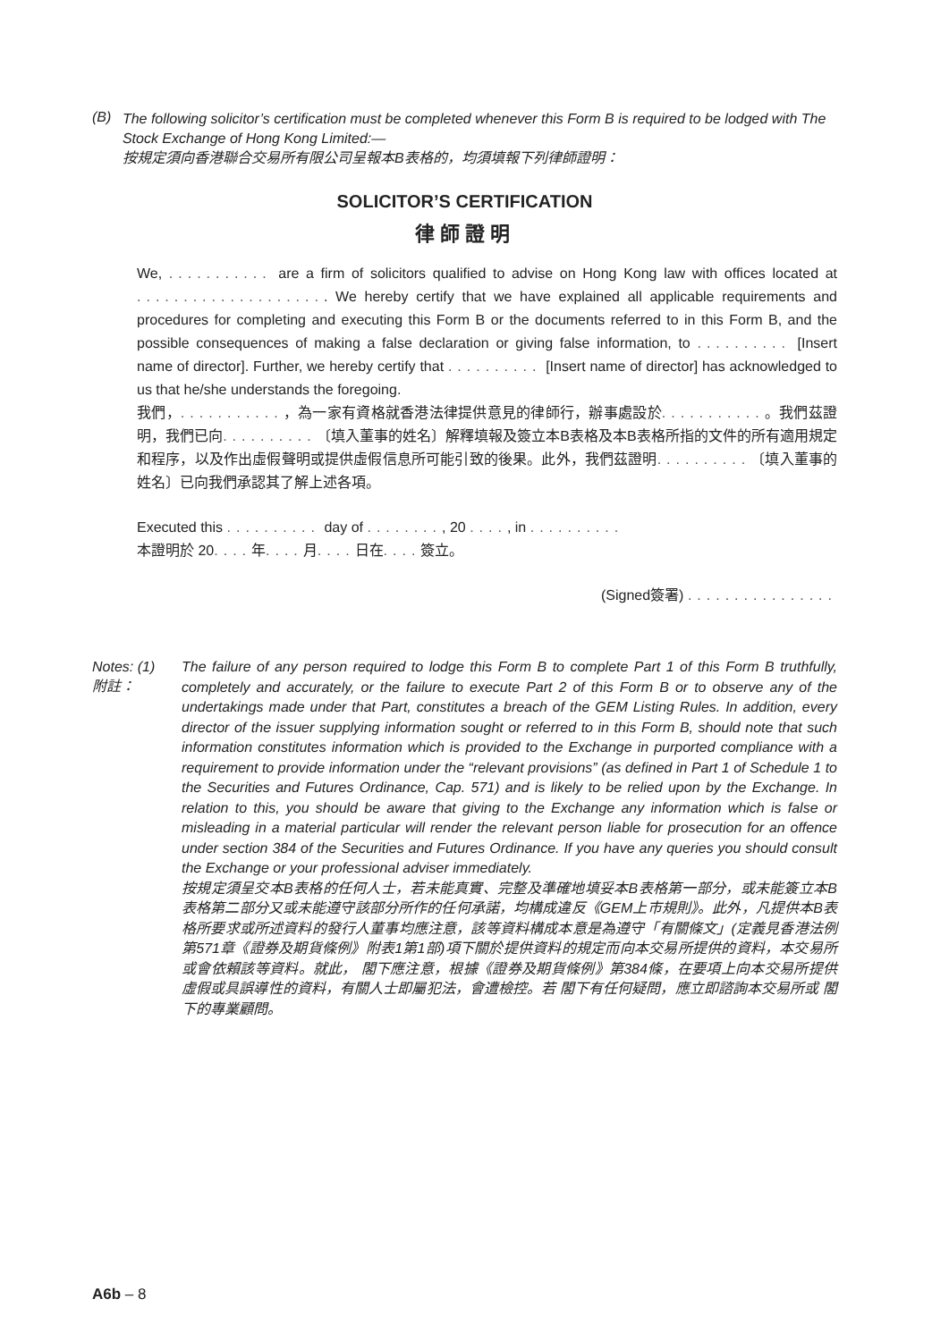(B)
The following solicitor’s certification must be completed whenever this Form B is required to be lodged with The Stock Exchange of Hong Kong Limited:—
按規定須向香港聯合交易所有限公司呈報本B表格的，均須填報下列律師證明：
SOLICITOR’S CERTIFICATION
律師證明
We, ........... are a firm of solicitors qualified to advise on Hong Kong law with offices located at ..................... We hereby certify that we have explained all applicable requirements and procedures for completing and executing this Form B or the documents referred to in this Form B, and the possible consequences of making a false declaration or giving false information, to .......... [Insert name of director]. Further, we hereby certify that .......... [Insert name of director] has acknowledged to us that he/she understands the foregoing.
我們，...........，為一家有資格就香港法律提供意見的律師行，辦事處設於...........。我們茲證明，我們已向..........〔填入董事的姓名〕解釋填報及簽立本B表格及本B表格所指的文件的所有適用規定和程序，以及作出虛假聲明或提供虛假信息所可能引致的後果。此外，我們茲證明..........〔填入董事的姓名〕已向我們承認其了解上述各項。
Executed this .......... day of ........, 20 ...., in ..........
本證明於 20.... 年.... 月.... 日在.... 簽立。
(Signed簽署) ................
Notes: (1)
附註：
The failure of any person required to lodge this Form B to complete Part 1 of this Form B truthfully, completely and accurately, or the failure to execute Part 2 of this Form B or to observe any of the undertakings made under that Part, constitutes a breach of the GEM Listing Rules. In addition, every director of the issuer supplying information sought or referred to in this Form B, should note that such information constitutes information which is provided to the Exchange in purported compliance with a requirement to provide information under the “relevant provisions” (as defined in Part 1 of Schedule 1 to the Securities and Futures Ordinance, Cap. 571) and is likely to be relied upon by the Exchange. In relation to this, you should be aware that giving to the Exchange any information which is false or misleading in a material particular will render the relevant person liable for prosecution for an offence under section 384 of the Securities and Futures Ordinance. If you have any queries you should consult the Exchange or your professional adviser immediately.
按規定須呈交本B表格的任何人士，若未能真實、完整及準確地填妥本B表格第一部分，或未能簽立本B表格第二部分又或未能遵守該部分所作的任何承諾，均構成違反《GEM上市規則》。此外，凡提供本B表格所要求或所述資料的發行人董事均應注意，該等資料構成本意是為遵守「有關條文」(定義見香港法例第571章《證券及期貨條例》附表1第1部)項下關於提供資料的規定而向本交易所提供的資料，本交易所或會依賴該等資料。就此， 閣下應注意，根據《證券及期貨條例》第384條，在要項上向本交易所提供虛假或具誤導性的資料，有關人士即屬犯法，會遭檢控。若 閣下有任何疑問，應立即諮詢本交易所或 閣下的專業顧問。
A6b – 8